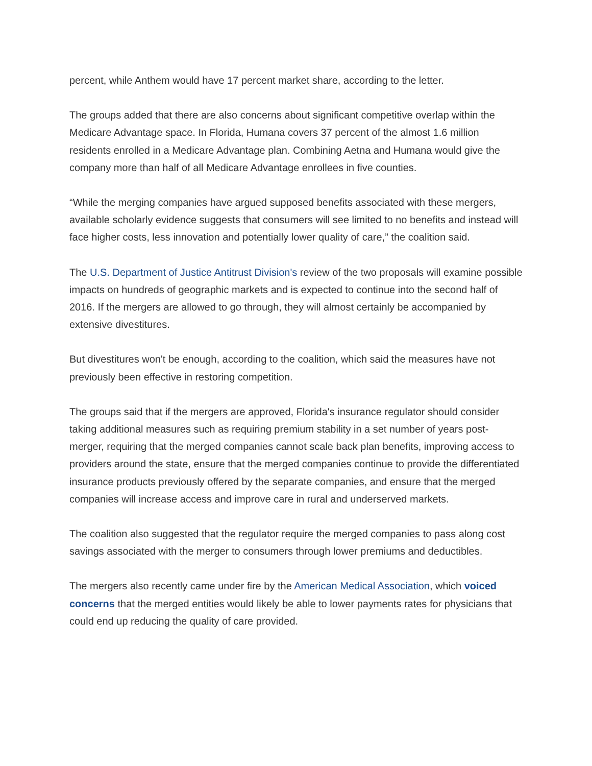percent, while Anthem would have 17 percent market share, according to the letter.
The groups added that there are also concerns about significant competitive overlap within the Medicare Advantage space. In Florida, Humana covers 37 percent of the almost 1.6 million residents enrolled in a Medicare Advantage plan. Combining Aetna and Humana would give the company more than half of all Medicare Advantage enrollees in five counties.
“While the merging companies have argued supposed benefits associated with these mergers, available scholarly evidence suggests that consumers will see limited to no benefits and instead will face higher costs, less innovation and potentially lower quality of care,” the coalition said.
The U.S. Department of Justice Antitrust Division's review of the two proposals will examine possible impacts on hundreds of geographic markets and is expected to continue into the second half of 2016. If the mergers are allowed to go through, they will almost certainly be accompanied by extensive divestitures.
But divestitures won't be enough, according to the coalition, which said the measures have not previously been effective in restoring competition.
The groups said that if the mergers are approved, Florida's insurance regulator should consider taking additional measures such as requiring premium stability in a set number of years post-merger, requiring that the merged companies cannot scale back plan benefits, improving access to providers around the state, ensure that the merged companies continue to provide the differentiated insurance products previously offered by the separate companies, and ensure that the merged companies will increase access and improve care in rural and underserved markets.
The coalition also suggested that the regulator require the merged companies to pass along cost savings associated with the merger to consumers through lower premiums and deductibles.
The mergers also recently came under fire by the American Medical Association, which voiced concerns that the merged entities would likely be able to lower payments rates for physicians that could end up reducing the quality of care provided.